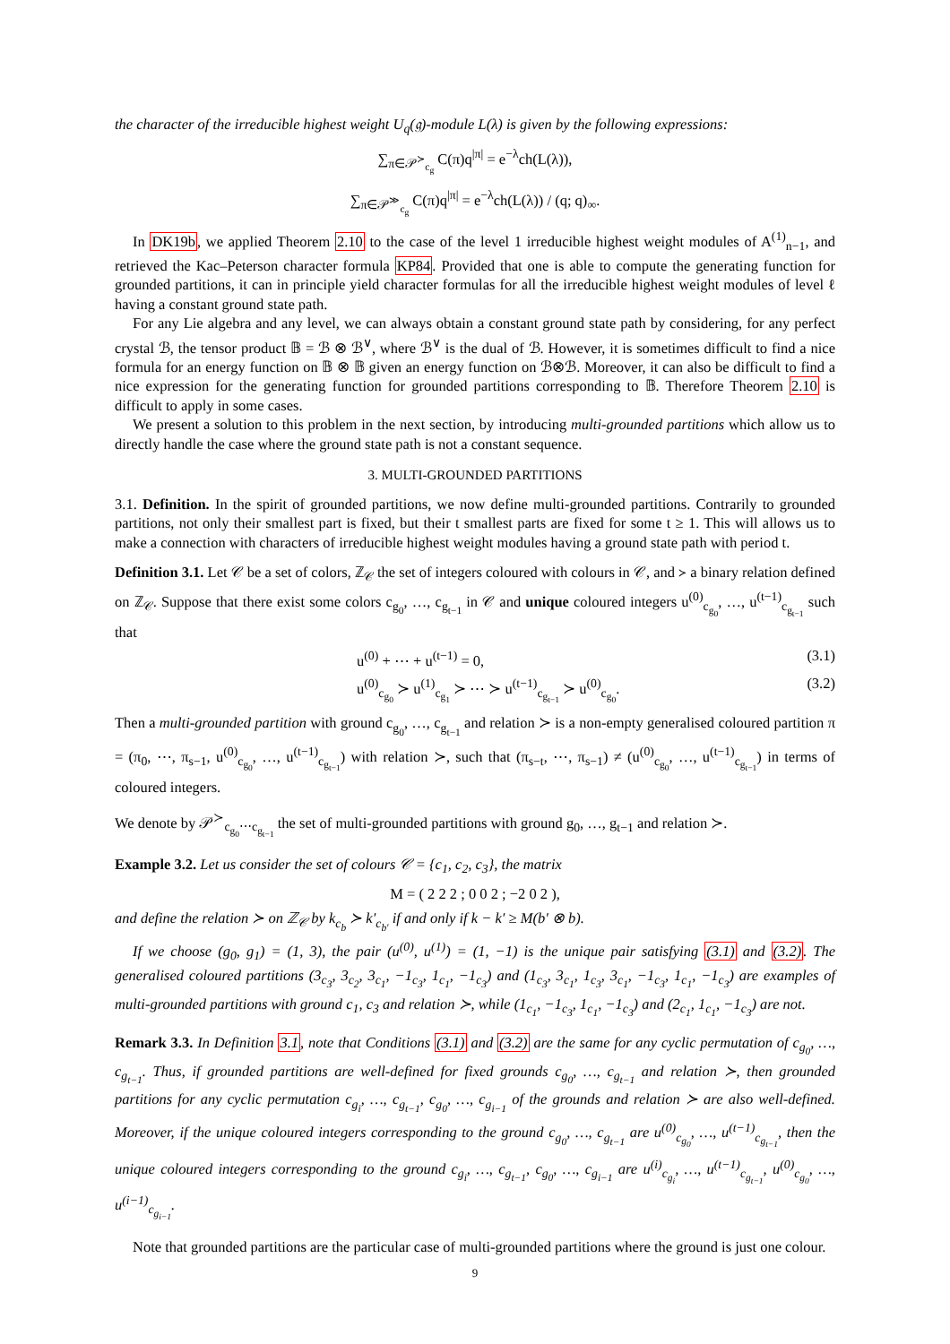the character of the irreducible highest weight U<sub>q</sub>(𝔤)-module L(λ) is given by the following expressions:
∑<sub>π∈𝒫<sup>≻</sup><sub>c<sub>g</sub></sub></sub> C(π)q<sup>|π|</sup> = e<sup>−λ</sup>ch(L(λ)),
∑<sub>π∈𝒫<sup>≫</sup><sub>c<sub>g</sub></sub></sub> C(π)q<sup>|π|</sup> = e<sup>−λ</sup>ch(L(λ)) / (q; q)<sub>∞</sub>.
In DK19b, we applied Theorem 2.10 to the case of the level 1 irreducible highest weight modules of A<sup>(1)</sup><sub>n−1</sub>, and retrieved the Kac–Peterson character formula KP84. Provided that one is able to compute the generating function for grounded partitions, it can in principle yield character formulas for all the irreducible highest weight modules of level ℓ having a constant ground state path.
For any Lie algebra and any level, we can always obtain a constant ground state path by considering, for any perfect crystal ℬ, the tensor product 𝔹 = ℬ ⊗ ℬ<sup>∨</sup>, where ℬ<sup>∨</sup> is the dual of ℬ. However, it is sometimes difficult to find a nice formula for an energy function on 𝔹 ⊗ 𝔹 given an energy function on ℬ⊗ℬ. Moreover, it can also be difficult to find a nice expression for the generating function for grounded partitions corresponding to 𝔹. Therefore Theorem 2.10 is difficult to apply in some cases.
We present a solution to this problem in the next section, by introducing multi-grounded partitions which allow us to directly handle the case where the ground state path is not a constant sequence.
3. MULTI-GROUNDED PARTITIONS
3.1. Definition. In the spirit of grounded partitions, we now define multi-grounded partitions. Contrarily to grounded partitions, not only their smallest part is fixed, but their t smallest parts are fixed for some t ≥ 1. This will allows us to make a connection with characters of irreducible highest weight modules having a ground state path with period t.
Definition 3.1. Let 𝒞 be a set of colors, ℤ<sub>𝒞</sub> the set of integers coloured with colours in 𝒞, and ≻ a binary relation defined on ℤ<sub>𝒞</sub>. Suppose that there exist some colors c<sub>g<sub>0</sub></sub>, …, c<sub>g<sub>t−1</sub></sub> in 𝒞 and unique coloured integers u<sup>(0)</sup><sub>c<sub>g<sub>0</sub></sub></sub>, …, u<sup>(t−1)</sup><sub>c<sub>g<sub>t−1</sub></sub></sub> such that
u<sup>(0)</sup> + ⋯ + u<sup>(t−1)</sup> = 0, (3.1)
u<sup>(0)</sup><sub>c<sub>g<sub>0</sub></sub></sub> ≻ u<sup>(1)</sup><sub>c<sub>g<sub>1</sub></sub></sub> ≻ ⋯ ≻ u<sup>(t−1)</sup><sub>c<sub>g<sub>t−1</sub></sub></sub> ≻ u<sup>(0)</sup><sub>c<sub>g<sub>0</sub></sub></sub>. (3.2)
Then a multi-grounded partition with ground c<sub>g<sub>0</sub></sub>, …, c<sub>g<sub>t−1</sub></sub> and relation ≻ is a non-empty generalised coloured partition π = (π<sub>0</sub>, ⋯, π<sub>s−1</sub>, u<sup>(0)</sup><sub>c<sub>g<sub>0</sub></sub></sub>, …, u<sup>(t−1)</sup><sub>c<sub>g<sub>t−1</sub></sub></sub>) with relation ≻, such that (π<sub>s−t</sub>, ⋯, π<sub>s−1</sub>) ≠ (u<sup>(0)</sup><sub>c<sub>g<sub>0</sub></sub></sub>, …, u<sup>(t−1)</sup><sub>c<sub>g<sub>t−1</sub></sub></sub>) in terms of coloured integers.
We denote by 𝒫<sup>≻</sup><sub>c<sub>g<sub>0</sub></sub>⋯c<sub>g<sub>t−1</sub></sub></sub> the set of multi-grounded partitions with ground g<sub>0</sub>, …, g<sub>t−1</sub> and relation ≻.
Example 3.2. Let us consider the set of colours 𝒞 = {c<sub>1</sub>, c<sub>2</sub>, c<sub>3</sub>}, the matrix
M = ( 2 2 2 ; 0 0 2 ; −2 0 2 ),
and define the relation ≻ on ℤ<sub>𝒞</sub> by k<sub>c<sub>b</sub></sub> ≻ k′<sub>c<sub>b′</sub></sub> if and only if k − k′ ≥ M(b′ ⊗ b).
If we choose (g<sub>0</sub>, g<sub>1</sub>) = (1, 3), the pair (u<sup>(0)</sup>, u<sup>(1)</sup>) = (1, −1) is the unique pair satisfying (3.1) and (3.2). The generalised coloured partitions (3<sub>c<sub>3</sub></sub>, 3<sub>c<sub>2</sub></sub>, 3<sub>c<sub>1</sub></sub>, −1<sub>c<sub>3</sub></sub>, 1<sub>c<sub>1</sub></sub>, −1<sub>c<sub>3</sub></sub>) and (1<sub>c<sub>3</sub></sub>, 3<sub>c<sub>1</sub></sub>, 1<sub>c<sub>3</sub></sub>, 3<sub>c<sub>1</sub></sub>, −1<sub>c<sub>3</sub></sub>, 1<sub>c<sub>1</sub></sub>, −1<sub>c<sub>3</sub></sub>) are examples of multi-grounded partitions with ground c<sub>1</sub>, c<sub>3</sub> and relation ≻, while (1<sub>c<sub>1</sub></sub>, −1<sub>c<sub>3</sub></sub>, 1<sub>c<sub>1</sub></sub>, −1<sub>c<sub>3</sub></sub>) and (2<sub>c<sub>1</sub></sub>, 1<sub>c<sub>1</sub></sub>, −1<sub>c<sub>3</sub></sub>) are not.
Remark 3.3. In Definition 3.1, note that Conditions (3.1) and (3.2) are the same for any cyclic permutation of c<sub>g<sub>0</sub></sub>, …, c<sub>g<sub>t−1</sub></sub>. Thus, if grounded partitions are well-defined for fixed grounds c<sub>g<sub>0</sub></sub>, …, c<sub>g<sub>t−1</sub></sub> and relation ≻, then grounded partitions for any cyclic permutation c<sub>g<sub>i</sub></sub>, …, c<sub>g<sub>t−1</sub></sub>, c<sub>g<sub>0</sub></sub>, …, c<sub>g<sub>i−1</sub></sub> of the grounds and relation ≻ are also well-defined. Moreover, if the unique coloured integers corresponding to the ground c<sub>g<sub>0</sub></sub>, …, c<sub>g<sub>t−1</sub></sub> are u<sup>(0)</sup><sub>c<sub>g<sub>0</sub></sub></sub>, …, u<sup>(t−1)</sup><sub>c<sub>g<sub>t−1</sub></sub></sub>, then the unique coloured integers corresponding to the ground c<sub>g<sub>i</sub></sub>, …, c<sub>g<sub>t−1</sub></sub>, c<sub>g<sub>0</sub></sub>, …, c<sub>g<sub>i−1</sub></sub> are u<sup>(i)</sup><sub>c<sub>g<sub>i</sub></sub></sub>, …, u<sup>(t−1)</sup><sub>c<sub>g<sub>t−1</sub></sub></sub>, u<sup>(0)</sup><sub>c<sub>g<sub>0</sub></sub></sub>, …, u<sup>(i−1)</sup><sub>c<sub>g<sub>i−1</sub></sub></sub>.
Note that grounded partitions are the particular case of multi-grounded partitions where the ground is just one colour.
9